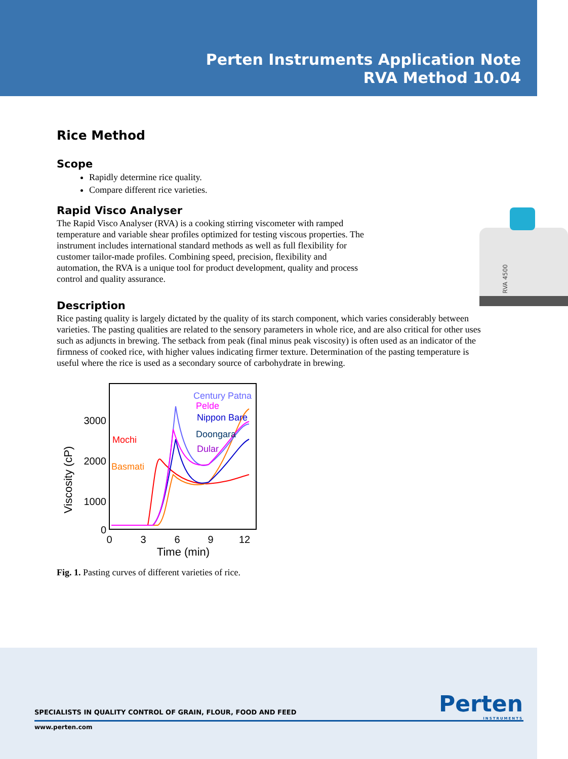Perten Instruments Application Note
RVA Method 10.04
Rice Method
Scope
Rapidly determine rice quality.
Compare different rice varieties.
Rapid Visco Analyser
RVA 4500
The Rapid Visco Analyser (RVA) is a cooking stirring viscometer with ramped temperature and variable shear profiles optimized for testing viscous properties. The instrument includes international standard methods as well as full flexibility for customer tailor-made profiles. Combining speed, precision, flexibility and automation, the RVA is a unique tool for product development, quality and process control and quality assurance.
Description
Rice pasting quality is largely dictated by the quality of its starch component, which varies considerably between varieties. The pasting qualities are related to the sensory parameters in whole rice, and are also critical for other uses such as adjuncts in brewing. The setback from peak (final minus peak viscosity) is often used as an indicator of the firmness of cooked rice, with higher values indicating firmer texture. Determination of the pasting temperature is useful where the rice is used as a secondary source of carbohydrate in brewing.
Viscosity (cP)
3000
2000
1000
0
0
3
6
9
12
Time (min)
Century Patna
Pelde
Nippon Bare
Doongara
Dular
Mochi
Basmati
Fig. 1. Pasting curves of different varieties of rice.
SPECIALISTS IN QUALITY CONTROL OF GRAIN, FLOUR, FOOD AND FEED
www.perten.com
Perten
INSTRUMENTS